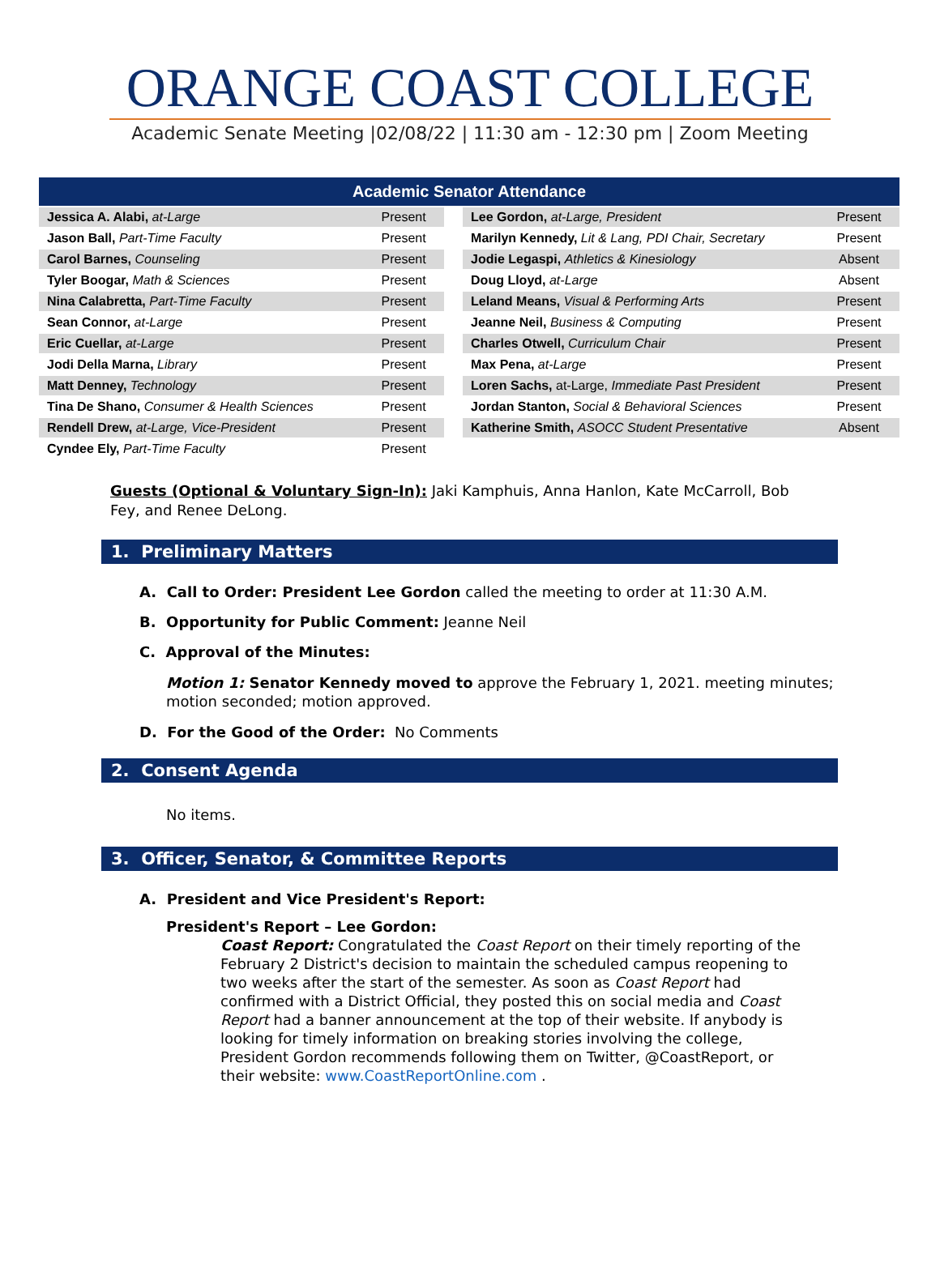ORANGE COAST COLLEGE
Academic Senate Meeting |02/08/22 | 11:30 am - 12:30 pm | Zoom Meeting
| Academic Senator Attendance | | | | |
| --- | --- | --- | --- | --- |
| Jessica A. Alabi, at-Large | Present | | Lee Gordon, at-Large, President | Present |
| Jason Ball, Part-Time Faculty | Present | | Marilyn Kennedy, Lit & Lang, PDI Chair, Secretary | Present |
| Carol Barnes, Counseling | Present | | Jodie Legaspi, Athletics & Kinesiology | Absent |
| Tyler Boogar, Math & Sciences | Present | | Doug Lloyd, at-Large | Absent |
| Nina Calabretta, Part-Time Faculty | Present | | Leland Means, Visual & Performing Arts | Present |
| Sean Connor, at-Large | Present | | Jeanne Neil, Business & Computing | Present |
| Eric Cuellar, at-Large | Present | | Charles Otwell, Curriculum Chair | Present |
| Jodi Della Marna, Library | Present | | Max Pena, at-Large | Present |
| Matt Denney, Technology | Present | | Loren Sachs, at-Large, Immediate Past President | Present |
| Tina De Shano, Consumer & Health Sciences | Present | | Jordan Stanton, Social & Behavioral Sciences | Present |
| Rendell Drew, at-Large, Vice-President | Present | | Katherine Smith, ASOCC Student Presentative | Absent |
| Cyndee Ely, Part-Time Faculty | Present | | | |
Guests (Optional & Voluntary Sign-In): Jaki Kamphuis, Anna Hanlon, Kate McCarroll, Bob Fey, and Renee DeLong.
1. Preliminary Matters
A. Call to Order: President Lee Gordon called the meeting to order at 11:30 A.M.
B. Opportunity for Public Comment: Jeanne Neil
C. Approval of the Minutes:
Motion 1: Senator Kennedy moved to approve the February 1, 2021. meeting minutes; motion seconded; motion approved.
D. For the Good of the Order: No Comments
2. Consent Agenda
No items.
3. Officer, Senator, & Committee Reports
A. President and Vice President's Report:
President's Report – Lee Gordon:
Coast Report: Congratulated the Coast Report on their timely reporting of the February 2 District's decision to maintain the scheduled campus reopening to two weeks after the start of the semester. As soon as Coast Report had confirmed with a District Official, they posted this on social media and Coast Report had a banner announcement at the top of their website. If anybody is looking for timely information on breaking stories involving the college, President Gordon recommends following them on Twitter, @CoastReport, or their website: www.CoastReportOnline.com .